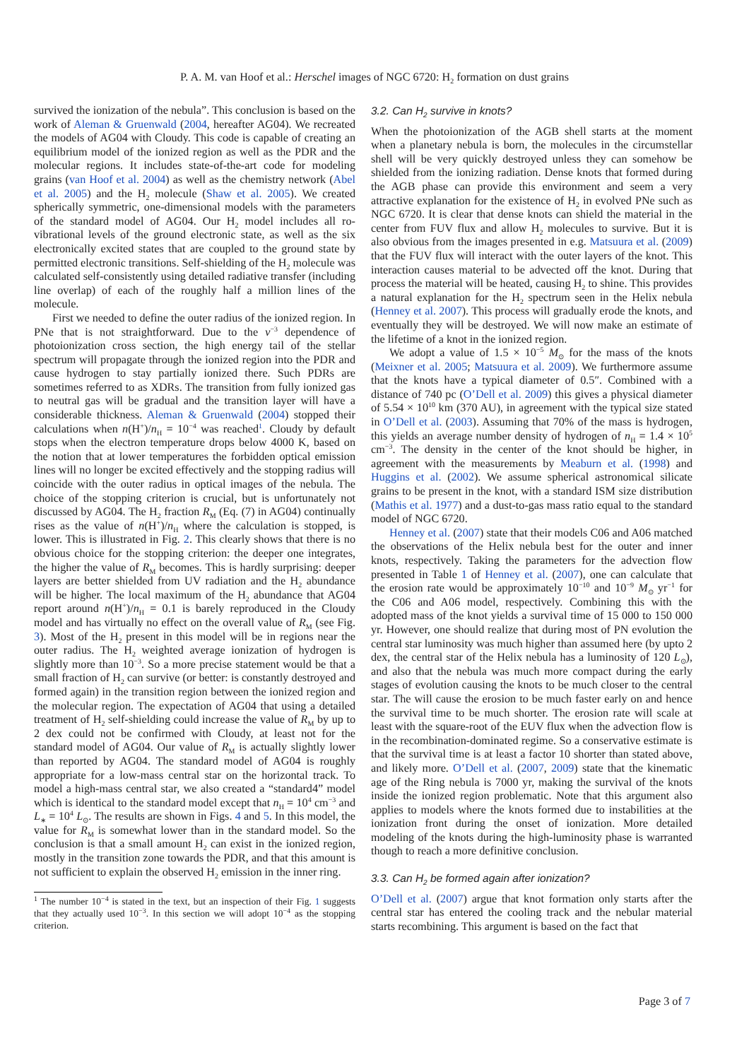P. A. M. van Hoof et al.: Herschel images of NGC 6720: H<sub>2</sub> formation on dust grains
survived the ionization of the nebula”. This conclusion is based on the work of Aleman & Gruenwald (2004, hereafter AG04). We recreated the models of AG04 with Cloudy. This code is capable of creating an equilibrium model of the ionized region as well as the PDR and the molecular regions. It includes state-of-the-art code for modeling grains (van Hoof et al. 2004) as well as the chemistry network (Abel et al. 2005) and the H<sub>2</sub> molecule (Shaw et al. 2005). We created spherically symmetric, one-dimensional models with the parameters of the standard model of AG04. Our H<sub>2</sub> model includes all ro-vibrational levels of the ground electronic state, as well as the six electronically excited states that are coupled to the ground state by permitted electronic transitions. Self-shielding of the H<sub>2</sub> molecule was calculated self-consistently using detailed radiative transfer (including line overlap) of each of the roughly half a million lines of the molecule.
First we needed to define the outer radius of the ionized region. In PNe that is not straightforward. Due to the ν<sup>−3</sup> dependence of photoionization cross section, the high energy tail of the stellar spectrum will propagate through the ionized region into the PDR and cause hydrogen to stay partially ionized there. Such PDRs are sometimes referred to as XDRs. The transition from fully ionized gas to neutral gas will be gradual and the transition layer will have a considerable thickness. Aleman & Gruenwald (2004) stopped their calculations when n(H<sup>+</sup>)/n<sub>H</sub> = 10<sup>−4</sup> was reached<sup>1</sup>. Cloudy by default stops when the electron temperature drops below 4000 K, based on the notion that at lower temperatures the forbidden optical emission lines will no longer be excited effectively and the stopping radius will coincide with the outer radius in optical images of the nebula. The choice of the stopping criterion is crucial, but is unfortunately not discussed by AG04. The H<sub>2</sub> fraction R<sub>M</sub> (Eq. (7) in AG04) continually rises as the value of n(H<sup>+</sup>)/n<sub>H</sub> where the calculation is stopped, is lower. This is illustrated in Fig. 2. This clearly shows that there is no obvious choice for the stopping criterion: the deeper one integrates, the higher the value of R<sub>M</sub> becomes. This is hardly surprising: deeper layers are better shielded from UV radiation and the H<sub>2</sub> abundance will be higher. The local maximum of the H<sub>2</sub> abundance that AG04 report around n(H<sup>+</sup>)/n<sub>H</sub> = 0.1 is barely reproduced in the Cloudy model and has virtually no effect on the overall value of R<sub>M</sub> (see Fig. 3). Most of the H<sub>2</sub> present in this model will be in regions near the outer radius. The H<sub>2</sub> weighted average ionization of hydrogen is slightly more than 10<sup>−3</sup>. So a more precise statement would be that a small fraction of H<sub>2</sub> can survive (or better: is constantly destroyed and formed again) in the transition region between the ionized region and the molecular region. The expectation of AG04 that using a detailed treatment of H<sub>2</sub> self-shielding could increase the value of R<sub>M</sub> by up to 2 dex could not be confirmed with Cloudy, at least not for the standard model of AG04. Our value of R<sub>M</sub> is actually slightly lower than reported by AG04. The standard model of AG04 is roughly appropriate for a low-mass central star on the horizontal track. To model a high-mass central star, we also created a “standard4” model which is identical to the standard model except that n<sub>H</sub> = 10<sup>4</sup> cm<sup>−3</sup> and L<sub>∗</sub> = 10<sup>4</sup> L<sub>⊙</sub>. The results are shown in Figs. 4 and 5. In this model, the value for R<sub>M</sub> is somewhat lower than in the standard model. So the conclusion is that a small amount H<sub>2</sub> can exist in the ionized region, mostly in the transition zone towards the PDR, and that this amount is not sufficient to explain the observed H<sub>2</sub> emission in the inner ring.
<sup>1</sup> The number 10<sup>−4</sup> is stated in the text, but an inspection of their Fig. 1 suggests that they actually used 10<sup>−3</sup>. In this section we will adopt 10<sup>−4</sup> as the stopping criterion.
3.2. Can H<sub>2</sub> survive in knots?
When the photoionization of the AGB shell starts at the moment when a planetary nebula is born, the molecules in the circumstellar shell will be very quickly destroyed unless they can somehow be shielded from the ionizing radiation. Dense knots that formed during the AGB phase can provide this environment and seem a very attractive explanation for the existence of H<sub>2</sub> in evolved PNe such as NGC 6720. It is clear that dense knots can shield the material in the center from FUV flux and allow H<sub>2</sub> molecules to survive. But it is also obvious from the images presented in e.g. Matsuura et al. (2009) that the FUV flux will interact with the outer layers of the knot. This interaction causes material to be advected off the knot. During that process the material will be heated, causing H<sub>2</sub> to shine. This provides a natural explanation for the H<sub>2</sub> spectrum seen in the Helix nebula (Henney et al. 2007). This process will gradually erode the knots, and eventually they will be destroyed. We will now make an estimate of the lifetime of a knot in the ionized region.
We adopt a value of 1.5 × 10<sup>−5</sup> M<sub>⊙</sub> for the mass of the knots (Meixner et al. 2005; Matsuura et al. 2009). We furthermore assume that the knots have a typical diameter of 0.5″. Combined with a distance of 740 pc (O’Dell et al. 2009) this gives a physical diameter of 5.54 × 10<sup>10</sup> km (370 AU), in agreement with the typical size stated in O’Dell et al. (2003). Assuming that 70% of the mass is hydrogen, this yields an average number density of hydrogen of n<sub>H</sub> = 1.4 × 10<sup>5</sup> cm<sup>−3</sup>. The density in the center of the knot should be higher, in agreement with the measurements by Meaburn et al. (1998) and Huggins et al. (2002). We assume spherical astronomical silicate grains to be present in the knot, with a standard ISM size distribution (Mathis et al. 1977) and a dust-to-gas mass ratio equal to the standard model of NGC 6720.
Henney et al. (2007) state that their models C06 and A06 matched the observations of the Helix nebula best for the outer and inner knots, respectively. Taking the parameters for the advection flow presented in Table 1 of Henney et al. (2007), one can calculate that the erosion rate would be approximately 10<sup>−10</sup> and 10<sup>−9</sup> M<sub>⊙</sub> yr<sup>−1</sup> for the C06 and A06 model, respectively. Combining this with the adopted mass of the knot yields a survival time of 15 000 to 150 000 yr. However, one should realize that during most of PN evolution the central star luminosity was much higher than assumed here (by upto 2 dex, the central star of the Helix nebula has a luminosity of 120 L<sub>⊙</sub>), and also that the nebula was much more compact during the early stages of evolution causing the knots to be much closer to the central star. The will cause the erosion to be much faster early on and hence the survival time to be much shorter. The erosion rate will scale at least with the square-root of the EUV flux when the advection flow is in the recombination-dominated regime. So a conservative estimate is that the survival time is at least a factor 10 shorter than stated above, and likely more. O’Dell et al. (2007, 2009) state that the kinematic age of the Ring nebula is 7000 yr, making the survival of the knots inside the ionized region problematic. Note that this argument also applies to models where the knots formed due to instabilities at the ionization front during the onset of ionization. More detailed modeling of the knots during the high-luminosity phase is warranted though to reach a more definitive conclusion.
3.3. Can H<sub>2</sub> be formed again after ionization?
O’Dell et al. (2007) argue that knot formation only starts after the central star has entered the cooling track and the nebular material starts recombining. This argument is based on the fact that
Page 3 of 7